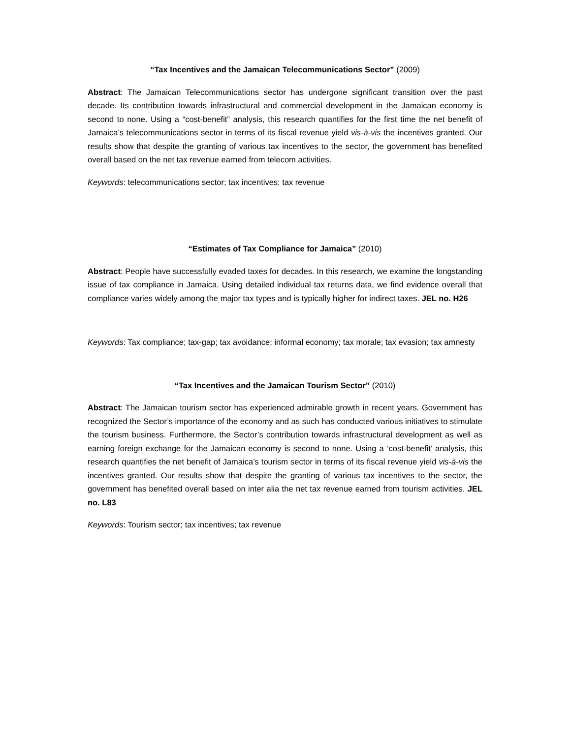“Tax Incentives and the Jamaican Telecommunications Sector” (2009)
Abstract: The Jamaican Telecommunications sector has undergone significant transition over the past decade. Its contribution towards infrastructural and commercial development in the Jamaican economy is second to none. Using a “cost-benefit” analysis, this research quantifies for the first time the net benefit of Jamaica’s telecommunications sector in terms of its fiscal revenue yield vis-à-vis the incentives granted. Our results show that despite the granting of various tax incentives to the sector, the government has benefited overall based on the net tax revenue earned from telecom activities.
Keywords: telecommunications sector; tax incentives; tax revenue
“Estimates of Tax Compliance for Jamaica” (2010)
Abstract: People have successfully evaded taxes for decades. In this research, we examine the longstanding issue of tax compliance in Jamaica. Using detailed individual tax returns data, we find evidence overall that compliance varies widely among the major tax types and is typically higher for indirect taxes. JEL no. H26
Keywords: Tax compliance; tax-gap; tax avoidance; informal economy; tax morale; tax evasion; tax amnesty
“Tax Incentives and the Jamaican Tourism Sector” (2010)
Abstract: The Jamaican tourism sector has experienced admirable growth in recent years. Government has recognized the Sector’s importance of the economy and as such has conducted various initiatives to stimulate the tourism business. Furthermore, the Sector’s contribution towards infrastructural development as well as earning foreign exchange for the Jamaican economy is second to none. Using a ‘cost-benefit’ analysis, this research quantifies the net benefit of Jamaica’s tourism sector in terms of its fiscal revenue yield vis-à-vis the incentives granted. Our results show that despite the granting of various tax incentives to the sector, the government has benefited overall based on inter alia the net tax revenue earned from tourism activities. JEL no. L83
Keywords: Tourism sector; tax incentives; tax revenue